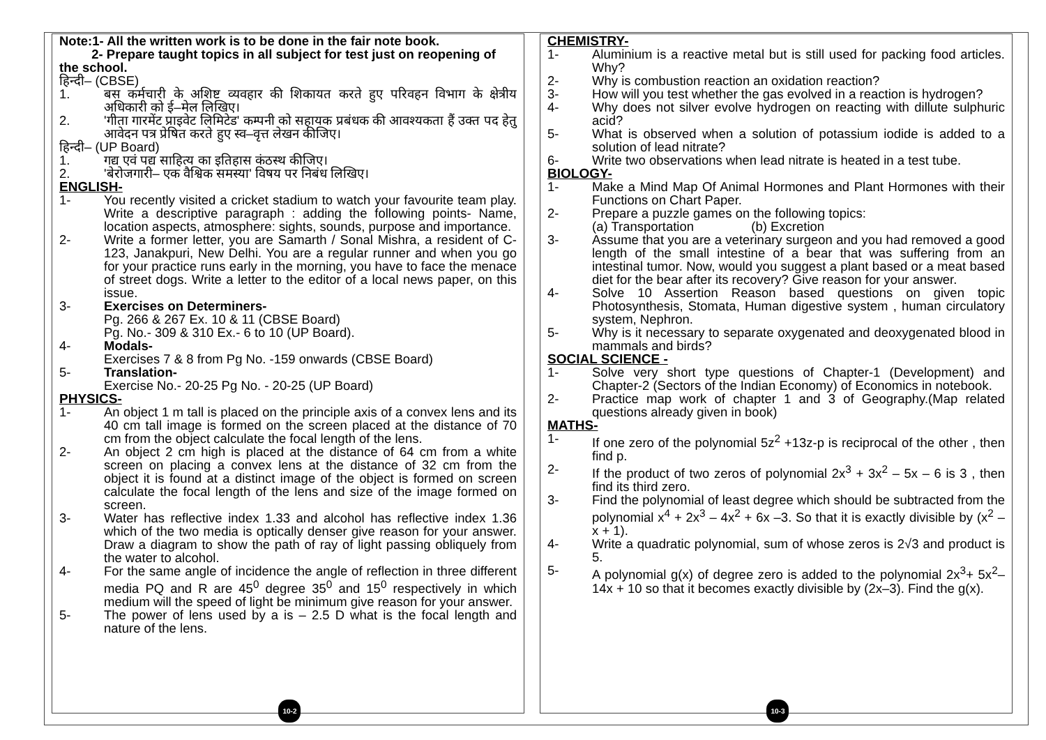Note:1- All the written work is to be done in the fair note book.
2- Prepare taught topics in all subject for test just on reopening of the school.
हिन्दी– (CBSE)
1. बस कर्मचारी के अशिष्ट व्यवहार की शिकायत करते हुए परिवहन विभाग के क्षेत्रीय अधिकारी को ई–मेल लिखिए।
2. 'गीता गारमेंट प्राइवेट लिमिटेड' कम्पनी को सहायक प्रबंधक की आवश्यकता हैं उक्त पद हेतु आवेदन पत्र प्रेषित करते हुए स्व–वृत्त लेखन कीजिए।
हिन्दी– (UP Board)
1. गद्य एवं पद्य साहित्य का इतिहास कंठस्थ कीजिए।
2. 'बेरोजगारी– एक वैश्विक समस्या' विषय पर निबंध लिखिए।
ENGLISH-
1- You recently visited a cricket stadium to watch your favourite team play. Write a descriptive paragraph : adding the following points- Name, location aspects, atmosphere: sights, sounds, purpose and importance.
2- Write a former letter, you are Samarth / Sonal Mishra, a resident of C-123, Janakpuri, New Delhi. You are a regular runner and when you go for your practice runs early in the morning, you have to face the menace of street dogs. Write a letter to the editor of a local news paper, on this issue.
3- Exercises on Determiners-
Pg. 266 & 267 Ex. 10 & 11 (CBSE Board)
Pg. No.- 309 & 310 Ex.- 6 to 10 (UP Board).
4- Modals-
Exercises 7 & 8 from Pg No. -159 onwards (CBSE Board)
5- Translation-
Exercise No.- 20-25 Pg No. - 20-25 (UP Board)
PHYSICS-
1- An object 1 m tall is placed on the principle axis of a convex lens and its 40 cm tall image is formed on the screen placed at the distance of 70 cm from the object calculate the focal length of the lens.
2- An object 2 cm high is placed at the distance of 64 cm from a white screen on placing a convex lens at the distance of 32 cm from the object it is found at a distinct image of the object is formed on screen calculate the focal length of the lens and size of the image formed on screen.
3- Water has reflective index 1.33 and alcohol has reflective index 1.36 which of the two media is optically denser give reason for your answer. Draw a diagram to show the path of ray of light passing obliquely from the water to alcohol.
4- For the same angle of incidence the angle of reflection in three different media PQ and R are 45<sup>0</sup> degree 35<sup>0</sup> and 15<sup>0</sup> respectively in which medium will the speed of light be minimum give reason for your answer.
5- The power of lens used by a is – 2.5 D what is the focal length and nature of the lens.
10-2
CHEMISTRY-
1- Aluminium is a reactive metal but is still used for packing food articles. Why?
2- Why is combustion reaction an oxidation reaction?
3- How will you test whether the gas evolved in a reaction is hydrogen?
4- Why does not silver evolve hydrogen on reacting with dillute sulphuric acid?
5- What is observed when a solution of potassium iodide is added to a solution of lead nitrate?
6- Write two observations when lead nitrate is heated in a test tube.
BIOLOGY-
1- Make a Mind Map Of Animal Hormones and Plant Hormones with their Functions on Chart Paper.
2- Prepare a puzzle games on the following topics:
(a) Transportation (b) Excretion
3- Assume that you are a veterinary surgeon and you had removed a good length of the small intestine of a bear that was suffering from an intestinal tumor. Now, would you suggest a plant based or a meat based diet for the bear after its recovery? Give reason for your answer.
4- Solve 10 Assertion Reason based questions on given topic Photosynthesis, Stomata, Human digestive system , human circulatory system, Nephron.
5- Why is it necessary to separate oxygenated and deoxygenated blood in mammals and birds?
SOCIAL SCIENCE -
1- Solve very short type questions of Chapter-1 (Development) and Chapter-2 (Sectors of the Indian Economy) of Economics in notebook.
2- Practice map work of chapter 1 and 3 of Geography.(Map related questions already given in book)
MATHS-
1- If one zero of the polynomial 5z<sup>2</sup> +13z-p is reciprocal of the other , then find p.
2- If the product of two zeros of polynomial 2x<sup>3</sup> + 3x<sup>2</sup> – 5x – 6 is 3 , then find its third zero.
3- Find the polynomial of least degree which should be subtracted from the polynomial x<sup>4</sup> + 2x<sup>3</sup> – 4x<sup>2</sup> + 6x –3. So that it is exactly divisible by (x<sup>2</sup> – x + 1).
4- Write a quadratic polynomial, sum of whose zeros is 2√3 and product is 5.
5- A polynomial g(x) of degree zero is added to the polynomial 2x<sup>3</sup>+ 5x<sup>2</sup>–14x + 10 so that it becomes exactly divisible by (2x–3). Find the g(x).
10-3